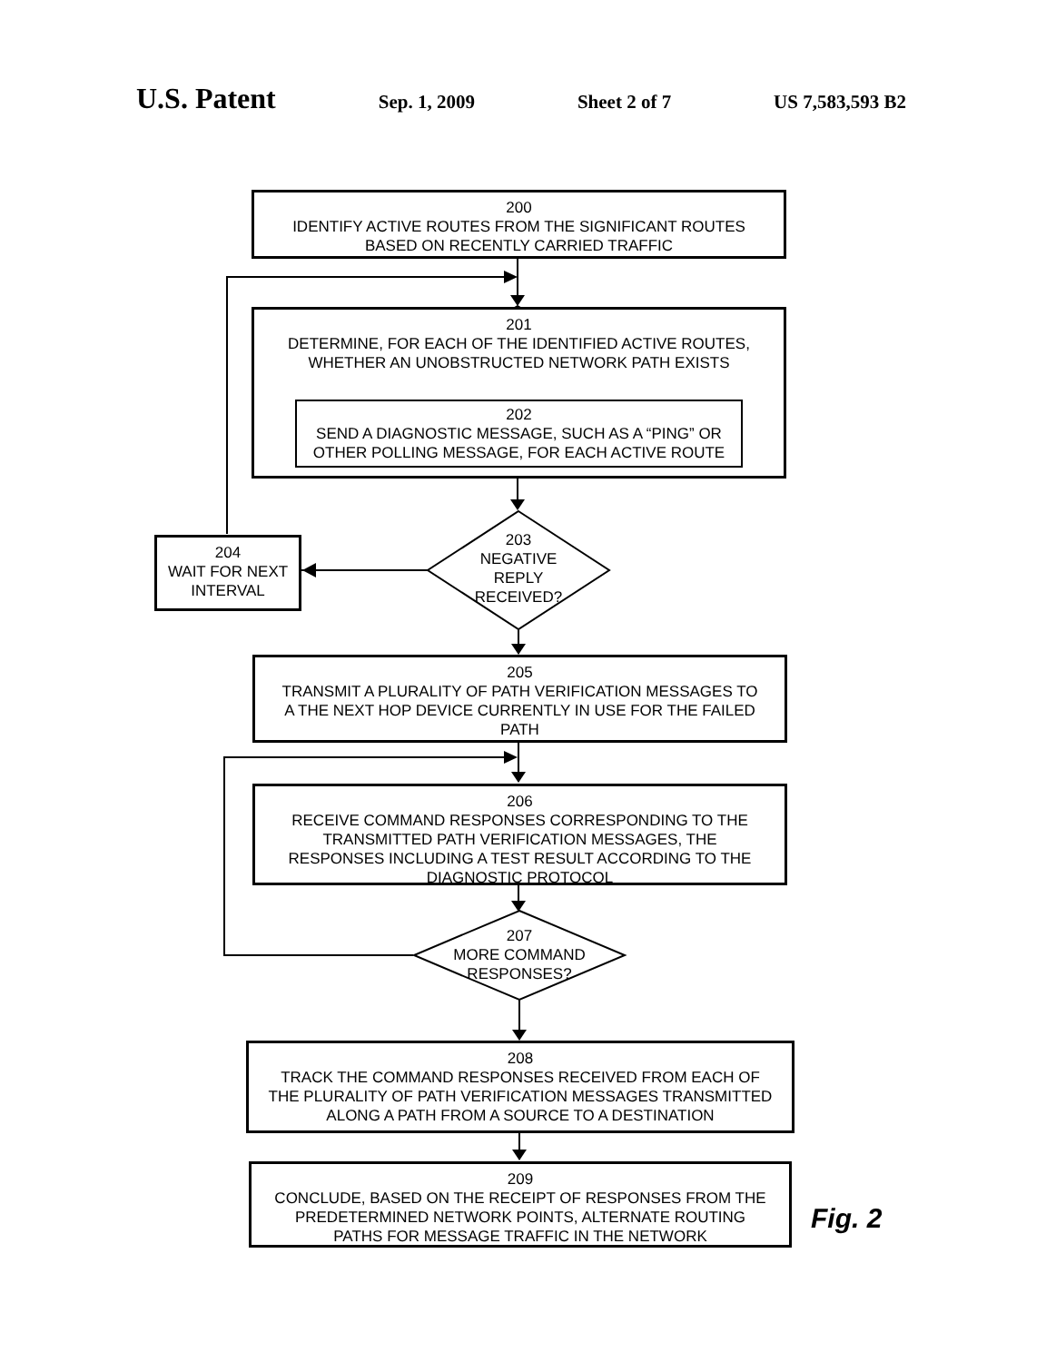U.S. Patent Sep. 1, 2009 Sheet 2 of 7 US 7,583,593 B2
200
IDENTIFY ACTIVE ROUTES FROM THE SIGNIFICANT ROUTES
BASED ON RECENTLY CARRIED TRAFFIC
201
DETERMINE, FOR EACH OF THE IDENTIFIED ACTIVE ROUTES,
WHETHER AN UNOBSTRUCTED NETWORK PATH EXISTS
202
SEND A DIAGNOSTIC MESSAGE, SUCH AS A “PING” OR
OTHER POLLING MESSAGE, FOR EACH ACTIVE ROUTE
203
NEGATIVE
REPLY
RECEIVED?
204
WAIT FOR NEXT
INTERVAL
205
TRANSMIT A PLURALITY OF PATH VERIFICATION MESSAGES TO
A THE NEXT HOP DEVICE CURRENTLY IN USE FOR THE FAILED
PATH
206
RECEIVE COMMAND RESPONSES CORRESPONDING TO THE
TRANSMITTED PATH VERIFICATION MESSAGES, THE
RESPONSES INCLUDING A TEST RESULT ACCORDING TO THE
DIAGNOSTIC PROTOCOL
207
MORE COMMAND
RESPONSES?
208
TRACK THE COMMAND RESPONSES RECEIVED FROM EACH OF
THE PLURALITY OF PATH VERIFICATION MESSAGES TRANSMITTED
ALONG A PATH FROM A SOURCE TO A DESTINATION
209
CONCLUDE, BASED ON THE RECEIPT OF RESPONSES FROM THE
PREDETERMINED NETWORK POINTS, ALTERNATE ROUTING
PATHS FOR MESSAGE TRAFFIC IN THE NETWORK
Fig. 2